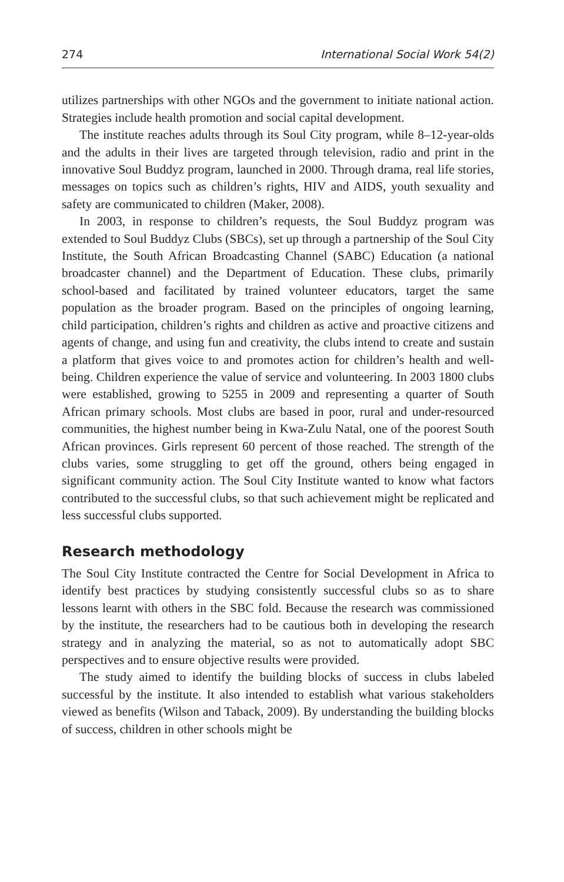274 International Social Work 54(2)
utilizes partnerships with other NGOs and the government to initiate national action. Strategies include health promotion and social capital development.
The institute reaches adults through its Soul City program, while 8–12-year-olds and the adults in their lives are targeted through television, radio and print in the innovative Soul Buddyz program, launched in 2000. Through drama, real life stories, messages on topics such as children’s rights, HIV and AIDS, youth sexuality and safety are communicated to children (Maker, 2008).
In 2003, in response to children’s requests, the Soul Buddyz program was extended to Soul Buddyz Clubs (SBCs), set up through a partnership of the Soul City Institute, the South African Broadcasting Channel (SABC) Education (a national broadcaster channel) and the Department of Education. These clubs, primarily school-based and facilitated by trained volunteer educators, target the same population as the broader program. Based on the principles of ongoing learning, child participation, children’s rights and children as active and proactive citizens and agents of change, and using fun and creativity, the clubs intend to create and sustain a platform that gives voice to and promotes action for children’s health and well-being. Children experience the value of service and volunteering. In 2003 1800 clubs were established, growing to 5255 in 2009 and representing a quarter of South African primary schools. Most clubs are based in poor, rural and under-resourced communities, the highest number being in Kwa-Zulu Natal, one of the poorest South African provinces. Girls represent 60 percent of those reached. The strength of the clubs varies, some struggling to get off the ground, others being engaged in significant community action. The Soul City Institute wanted to know what factors contributed to the successful clubs, so that such achievement might be replicated and less successful clubs supported.
Research methodology
The Soul City Institute contracted the Centre for Social Development in Africa to identify best practices by studying consistently successful clubs so as to share lessons learnt with others in the SBC fold. Because the research was commissioned by the institute, the researchers had to be cautious both in developing the research strategy and in analyzing the material, so as not to automatically adopt SBC perspectives and to ensure objective results were provided.
The study aimed to identify the building blocks of success in clubs labeled successful by the institute. It also intended to establish what various stakeholders viewed as benefits (Wilson and Taback, 2009). By understanding the building blocks of success, children in other schools might be